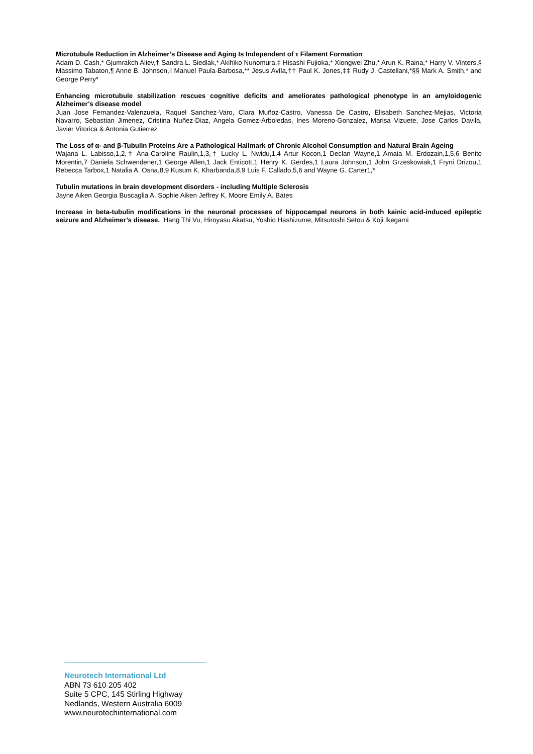Microtubule Reduction in Alzheimer’s Disease and Aging Is Independent of τ Filament Formation
Adam D. Cash,* Gjumrakch Aliev,† Sandra L. Siedlak,* Akihiko Nunomura,‡ Hisashi Fujioka,* Xiongwei Zhu,* Arun K. Raina,* Harry V. Vinters,§ Massimo Tabaton,¶ Anne B. Johnson,‖ Manuel Paula-Barbosa,** Jesus Avíla,†† Paul K. Jones,‡‡ Rudy J. Castellani,*§§ Mark A. Smith,* and George Perry*
Enhancing microtubule stabilization rescues cognitive deficits and ameliorates pathological phenotype in an amyloidogenic Alzheimer’s disease model
Juan Jose Fernandez-Valenzuela, Raquel Sanchez-Varo, Clara Muñoz-Castro, Vanessa De Castro, Elisabeth Sanchez-Mejias, Victoria Navarro, Sebastian Jimenez, Cristina Nuñez-Diaz, Angela Gomez-Arboledas, Ines Moreno-Gonzalez, Marisa Vizuete, Jose Carlos Davila, Javier Vitorica & Antonia Gutierrez
The Loss of α- and β-Tubulin Proteins Are a Pathological Hallmark of Chronic Alcohol Consumption and Natural Brain Ageing
Wajana L. Labisso,1,2,† Ana-Caroline Raulin,1,3,† Lucky L. Nwidu,1,4 Artur Kocon,1 Declan Wayne,1 Amaia M. Erdozain,1,5,6 Benito Morentin,7 Daniela Schwendener,1 George Allen,1 Jack Enticott,1 Henry K. Gerdes,1 Laura Johnson,1 John Grzeskowiak,1 Fryni Drizou,1 Rebecca Tarbox,1 Natalia A. Osna,8,9 Kusum K. Kharbanda,8,9 Luis F. Callado,5,6 and Wayne G. Carter1,*
Tubulin mutations in brain development disorders - including Multiple Sclerosis
Jayne Aiken Georgia Buscaglia A. Sophie Aiken Jeffrey K. Moore Emily A. Bates
Increase in beta-tubulin modifications in the neuronal processes of hippocampal neurons in both kainic acid-induced epileptic seizure and Alzheimer’s disease. Hang Thi Vu, Hiroyasu Akatsu, Yoshio Hashizume, Mitsutoshi Setou & Koji Ikegami
Neurotech International Ltd
ABN 73 610 205 402
Suite 5 CPC, 145 Stirling Highway
Nedlands, Western Australia 6009
www.neurotechinternational.com